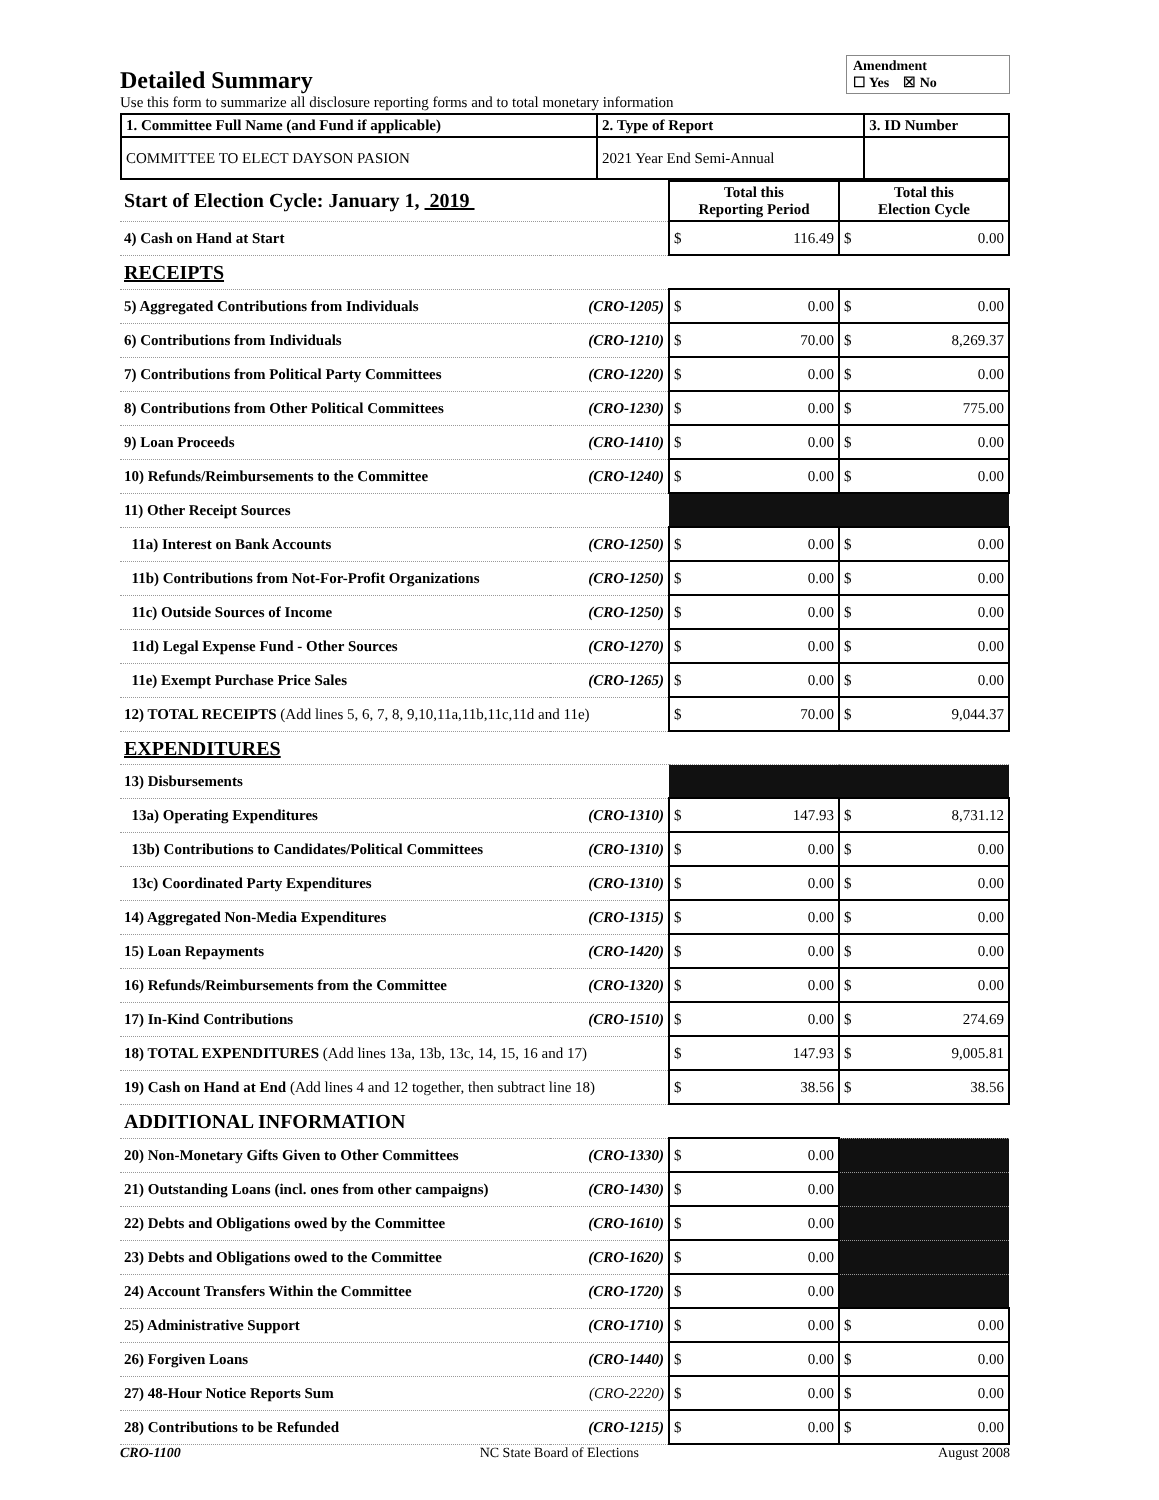Detailed Summary
Amendment
☐ Yes ☒ No
Use this form to summarize all disclosure reporting forms and to total monetary information
| 1. Committee Full Name (and Fund if applicable) | 2. Type of Report | 3. ID Number |
| COMMITTEE TO ELECT DAYSON PASION | 2021 Year End Semi-Annual | |
| Start of Election Cycle: January 1, 2019 | | Total this Reporting Period | Total this Election Cycle |
| 4) Cash on Hand at Start | | $ 116.49 | $ 0.00 |
| RECEIPTS | | | |
| 5) Aggregated Contributions from Individuals | (CRO-1205) | $ 0.00 | $ 0.00 |
| 6) Contributions from Individuals | (CRO-1210) | $ 70.00 | $ 8,269.37 |
| 7) Contributions from Political Party Committees | (CRO-1220) | $ 0.00 | $ 0.00 |
| 8) Contributions from Other Political Committees | (CRO-1230) | $ 0.00 | $ 775.00 |
| 9) Loan Proceeds | (CRO-1410) | $ 0.00 | $ 0.00 |
| 10) Refunds/Reimbursements to the Committee | (CRO-1240) | $ 0.00 | $ 0.00 |
| 11) Other Receipt Sources | | | |
| 11a) Interest on Bank Accounts | (CRO-1250) | $ 0.00 | $ 0.00 |
| 11b) Contributions from Not-For-Profit Organizations | (CRO-1250) | $ 0.00 | $ 0.00 |
| 11c) Outside Sources of Income | (CRO-1250) | $ 0.00 | $ 0.00 |
| 11d) Legal Expense Fund - Other Sources | (CRO-1270) | $ 0.00 | $ 0.00 |
| 11e) Exempt Purchase Price Sales | (CRO-1265) | $ 0.00 | $ 0.00 |
| 12) TOTAL RECEIPTS (Add lines 5, 6, 7, 8, 9,10,11a,11b,11c,11d and 11e) | | $ 70.00 | $ 9,044.37 |
| EXPENDITURES | | | |
| 13) Disbursements | | | |
| 13a) Operating Expenditures | (CRO-1310) | $ 147.93 | $ 8,731.12 |
| 13b) Contributions to Candidates/Political Committees | (CRO-1310) | $ 0.00 | $ 0.00 |
| 13c) Coordinated Party Expenditures | (CRO-1310) | $ 0.00 | $ 0.00 |
| 14) Aggregated Non-Media Expenditures | (CRO-1315) | $ 0.00 | $ 0.00 |
| 15) Loan Repayments | (CRO-1420) | $ 0.00 | $ 0.00 |
| 16) Refunds/Reimbursements from the Committee | (CRO-1320) | $ 0.00 | $ 0.00 |
| 17) In-Kind Contributions | (CRO-1510) | $ 0.00 | $ 274.69 |
| 18) TOTAL EXPENDITURES (Add lines 13a, 13b, 13c, 14, 15, 16 and 17) | | $ 147.93 | $ 9,005.81 |
| 19) Cash on Hand at End (Add lines 4 and 12 together, then subtract line 18) | | $ 38.56 | $ 38.56 |
| ADDITIONAL INFORMATION | | | |
| 20) Non-Monetary Gifts Given to Other Committees | (CRO-1330) | $ 0.00 | |
| 21) Outstanding Loans (incl. ones from other campaigns) | (CRO-1430) | $ 0.00 | |
| 22) Debts and Obligations owed by the Committee | (CRO-1610) | $ 0.00 | |
| 23) Debts and Obligations owed to the Committee | (CRO-1620) | $ 0.00 | |
| 24) Account Transfers Within the Committee | (CRO-1720) | $ 0.00 | |
| 25) Administrative Support | (CRO-1710) | $ 0.00 | $ 0.00 |
| 26) Forgiven Loans | (CRO-1440) | $ 0.00 | $ 0.00 |
| 27) 48-Hour Notice Reports Sum | (CRO-2220) | $ 0.00 | $ 0.00 |
| 28) Contributions to be Refunded | (CRO-1215) | $ 0.00 | $ 0.00 |
CRO-1100 NC State Board of Elections August 2008